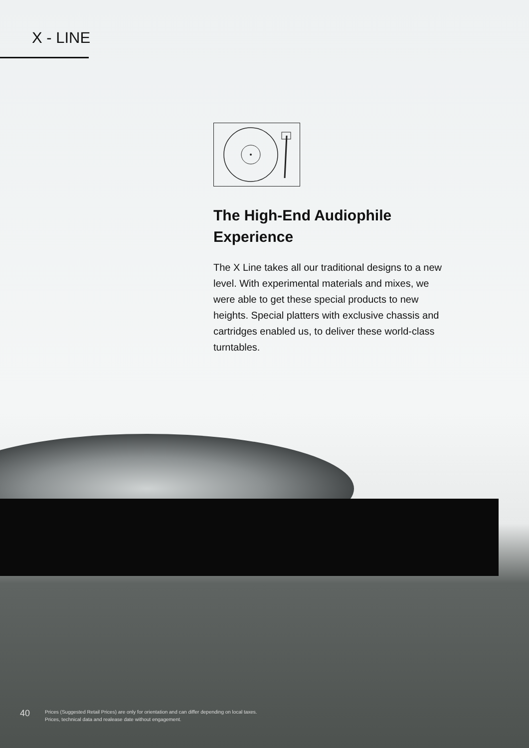X - LINE
The High-End Audiophile Experience
The X Line takes all our traditional designs to a new level. With experimental materials and mixes, we were able to get these special products to new heights. Special platters with exclusive chassis and cartridges enabled us, to deliver these world-class turntables.
40
Prices (Suggested Retail Prices) are only for orientation and can differ depending on local taxes. Prices, technical data and realease date without engagement.